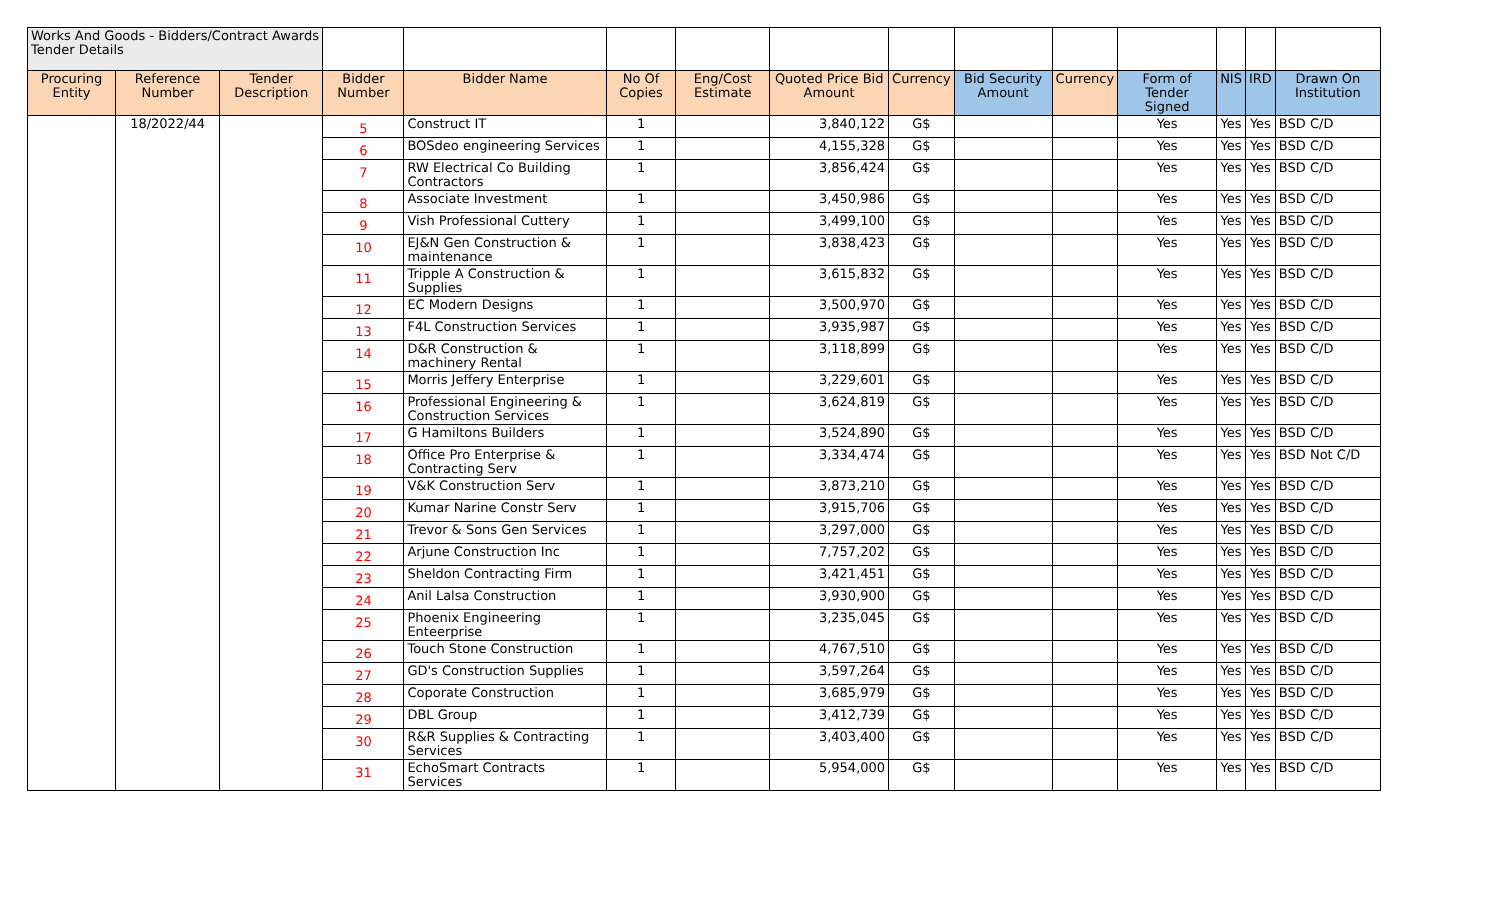| Works And Goods - Bidders/Contract Awards Tender Details | | | | | | | | | | | | | | |
| Procuring Entity | Reference Number | Tender Description | Bidder Number | Bidder Name | No Of Copies | Eng/Cost Estimate | Quoted Price Bid Amount | Currency | Bid Security Amount | Currency | Form of Tender Signed | NIS | IRD | Drawn On Institution |
| | 18/2022/44 | | 5 | Construct IT | 1 | | 3,840,122 | G$ | | | Yes | Yes | Yes | BSD C/D |
| | | | 6 | BOSdeo engineering Services | 1 | | 4,155,328 | G$ | | | Yes | Yes | Yes | BSD C/D |
| | | | 7 | RW Electrical Co Building Contractors | 1 | | 3,856,424 | G$ | | | Yes | Yes | Yes | BSD C/D |
| | | | 8 | Associate Investment | 1 | | 3,450,986 | G$ | | | Yes | Yes | Yes | BSD C/D |
| | | | 9 | Vish Professional Cuttery | 1 | | 3,499,100 | G$ | | | Yes | Yes | Yes | BSD C/D |
| | | | 10 | EJ&N Gen Construction & maintenance | 1 | | 3,838,423 | G$ | | | Yes | Yes | Yes | BSD C/D |
| | | | 11 | Tripple A Construction & Supplies | 1 | | 3,615,832 | G$ | | | Yes | Yes | Yes | BSD C/D |
| | | | 12 | EC Modern Designs | 1 | | 3,500,970 | G$ | | | Yes | Yes | Yes | BSD C/D |
| | | | 13 | F4L Construction Services | 1 | | 3,935,987 | G$ | | | Yes | Yes | Yes | BSD C/D |
| | | | 14 | D&R Construction & machinery Rental | 1 | | 3,118,899 | G$ | | | Yes | Yes | Yes | BSD C/D |
| | | | 15 | Morris Jeffery Enterprise | 1 | | 3,229,601 | G$ | | | Yes | Yes | Yes | BSD C/D |
| | | | 16 | Professional Engineering & Construction Services | 1 | | 3,624,819 | G$ | | | Yes | Yes | Yes | BSD C/D |
| | | | 17 | G Hamiltons Builders | 1 | | 3,524,890 | G$ | | | Yes | Yes | Yes | BSD C/D |
| | | | 18 | Office Pro Enterprise & Contracting Serv | 1 | | 3,334,474 | G$ | | | Yes | Yes | Yes | BSD Not C/D |
| | | | 19 | V&K Construction Serv | 1 | | 3,873,210 | G$ | | | Yes | Yes | Yes | BSD C/D |
| | | | 20 | Kumar Narine Constr Serv | 1 | | 3,915,706 | G$ | | | Yes | Yes | Yes | BSD C/D |
| | | | 21 | Trevor & Sons Gen Services | 1 | | 3,297,000 | G$ | | | Yes | Yes | Yes | BSD C/D |
| | | | 22 | Arjune Construction Inc | 1 | | 7,757,202 | G$ | | | Yes | Yes | Yes | BSD C/D |
| | | | 23 | Sheldon Contracting Firm | 1 | | 3,421,451 | G$ | | | Yes | Yes | Yes | BSD C/D |
| | | | 24 | Anil Lalsa Construction | 1 | | 3,930,900 | G$ | | | Yes | Yes | Yes | BSD C/D |
| | | | 25 | Phoenix Engineering Enteerprise | 1 | | 3,235,045 | G$ | | | Yes | Yes | Yes | BSD C/D |
| | | | 26 | Touch Stone Construction | 1 | | 4,767,510 | G$ | | | Yes | Yes | Yes | BSD C/D |
| | | | 27 | GD's Construction Supplies | 1 | | 3,597,264 | G$ | | | Yes | Yes | Yes | BSD C/D |
| | | | 28 | Coporate Construction | 1 | | 3,685,979 | G$ | | | Yes | Yes | Yes | BSD C/D |
| | | | 29 | DBL Group | 1 | | 3,412,739 | G$ | | | Yes | Yes | Yes | BSD C/D |
| | | | 30 | R&R Supplies & Contracting Services | 1 | | 3,403,400 | G$ | | | Yes | Yes | Yes | BSD C/D |
| | | | 31 | EchoSmart Contracts Services | 1 | | 5,954,000 | G$ | | | Yes | Yes | Yes | BSD C/D |